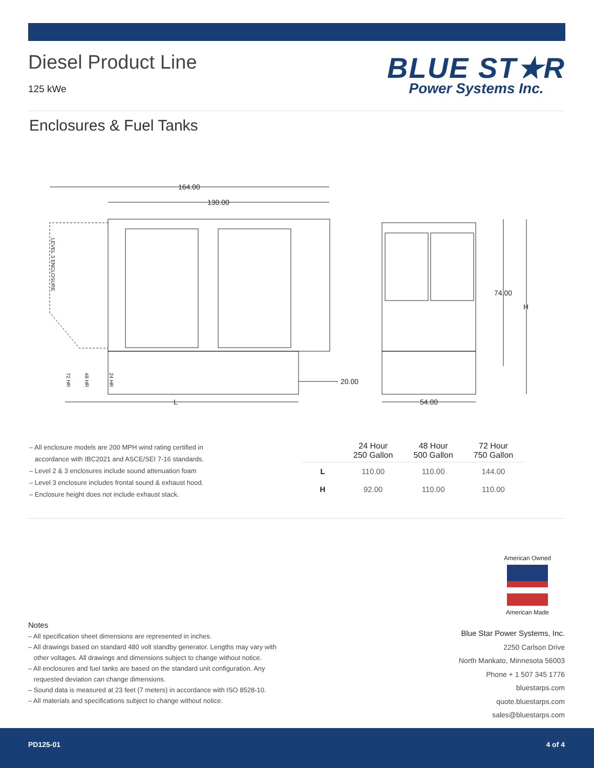Diesel Product Line
125 kWe
BLUE ST★R
Power Systems Inc.
Enclosures & Fuel Tanks
164.00
130.00
20.00
L
54.00
74.00
H
LEVEL 3 ENCLOSURE
72 HR
48 HR
24 HR
– All enclosure models are 200 MPH wind rating certified in
accordance with IBC2021 and ASCE/SEI 7-16 standards.
– Level 2 & 3 enclosures include sound attenuation foam
– Level 3 enclosure includes frontal sound & exhaust hood.
– Enclosure height does not include exhaust stack.
| | 24 Hour 250 Gallon | 48 Hour 500 Gallon | 72 Hour 750 Gallon |
| --- | --- | --- | --- |
| L | 110.00 | 110.00 | 144.00 |
| H | 92.00 | 110.00 | 110.00 |
American Owned
American Made
Notes
– All specification sheet dimensions are represented in inches.
– All drawings based on standard 480 volt standby generator. Lengths may vary with
other voltages. All drawings and dimensions subject to change without notice.
– All enclosures and fuel tanks are based on the standard unit configuration. Any
requested deviation can change dimensions.
– Sound data is measured at 23 feet (7 meters) in accordance with ISO 8528-10.
– All materials and specifications subject to change without notice.
Blue Star Power Systems, Inc.
2250 Carlson Drive
North Mankato, Minnesota 56003
Phone + 1 507 345 1776
bluestarps.com
quote.bluestarps.com
sales@bluestarps.com
PD125-01 4 of 4